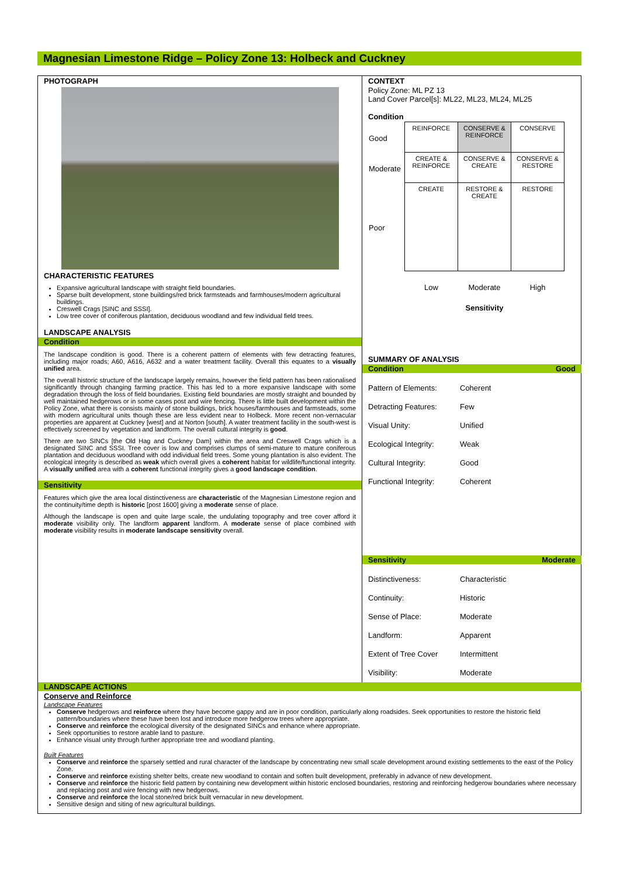Magnesian Limestone Ridge – Policy Zone 13: Holbeck and Cuckney
PHOTOGRAPH
CHARACTERISTIC FEATURES
Expansive agricultural landscape with straight field boundaries.
Sparse built development, stone buildings/red brick farmsteads and farmhouses/modern agricultural buildings.
Creswell Crags [SINC and SSSI].
Low tree cover of coniferous plantation, deciduous woodland and few individual field trees.
LANDSCAPE ANALYSIS
Condition
The landscape condition is good. There is a coherent pattern of elements with few detracting features, including major roads; A60, A616, A632 and a water treatment facility. Overall this equates to a visually unified area.
The overall historic structure of the landscape largely remains, however the field pattern has been rationalised significantly through changing farming practice. This has led to a more expansive landscape with some degradation through the loss of field boundaries. Existing field boundaries are mostly straight and bounded by well maintained hedgerows or in some cases post and wire fencing. There is little built development within the Policy Zone, what there is consists mainly of stone buildings, brick houses/farmhouses and farmsteads, some with modern agricultural units though these are less evident near to Holbeck. More recent non-vernacular properties are apparent at Cuckney [west] and at Norton [south]. A water treatment facility in the south-west is effectively screened by vegetation and landform. The overall cultural integrity is good.
There are two SINCs [the Old Hag and Cuckney Dam] within the area and Creswell Crags which is a designated SINC and SSSI. Tree cover is low and comprises clumps of semi-mature to mature coniferous plantation and deciduous woodland with odd individual field trees. Some young plantation is also evident. The ecological integrity is described as weak which overall gives a coherent habitat for wildlife/functional integrity. A visually unified area with a coherent functional integrity gives a good landscape condition.
Sensitivity
Features which give the area local distinctiveness are characteristic of the Magnesian Limestone region and the continuity/time depth is historic [post 1600] giving a moderate sense of place.
Although the landscape is open and quite large scale, the undulating topography and tree cover afford it moderate visibility only. The landform apparent landform. A moderate sense of place combined with moderate visibility results in moderate landscape sensitivity overall.
CONTEXT
Policy Zone: ML PZ 13
Land Cover Parcel[s]: ML22, ML23, ML24, ML25
Condition
| Good | REINFORCE | CONSERVE & REINFORCE | CONSERVE |
| Moderate | CREATE & REINFORCE | CONSERVE & CREATE | CONSERVE & RESTORE |
| Poor | CREATE | RESTORE & CREATE | RESTORE |
| | Low | Moderate | High |
| | | Sensitivity | |
SUMMARY OF ANALYSIS
Condition Good
Pattern of Elements: Coherent
Detracting Features: Few
Visual Unity: Unified
Ecological Integrity: Weak
Cultural Integrity: Good
Functional Integrity: Coherent
Sensitivity Moderate
Distinctiveness: Characteristic
Continuity: Historic
Sense of Place: Moderate
Landform: Apparent
Extent of Tree Cover Intermittent
Visibility: Moderate
LANDSCAPE ACTIONS
Conserve and Reinforce
Landscape Features
Conserve hedgerows and reinforce where they have become gappy and are in poor condition, particularly along roadsides. Seek opportunities to restore the historic field pattern/boundaries where these have been lost and introduce more hedgerow trees where appropriate.
Conserve and reinforce the ecological diversity of the designated SINCs and enhance where appropriate.
Seek opportunities to restore arable land to pasture.
Enhance visual unity through further appropriate tree and woodland planting.
Built Features
Conserve and reinforce the sparsely settled and rural character of the landscape by concentrating new small scale development around existing settlements to the east of the Policy Zone.
Conserve and reinforce existing shelter belts, create new woodland to contain and soften built development, preferably in advance of new development.
Conserve and reinforce the historic field pattern by containing new development within historic enclosed boundaries, restoring and reinforcing hedgerow boundaries where necessary and replacing post and wire fencing with new hedgerows.
Conserve and reinforce the local stone/red brick built vernacular in new development.
Sensitive design and siting of new agricultural buildings.